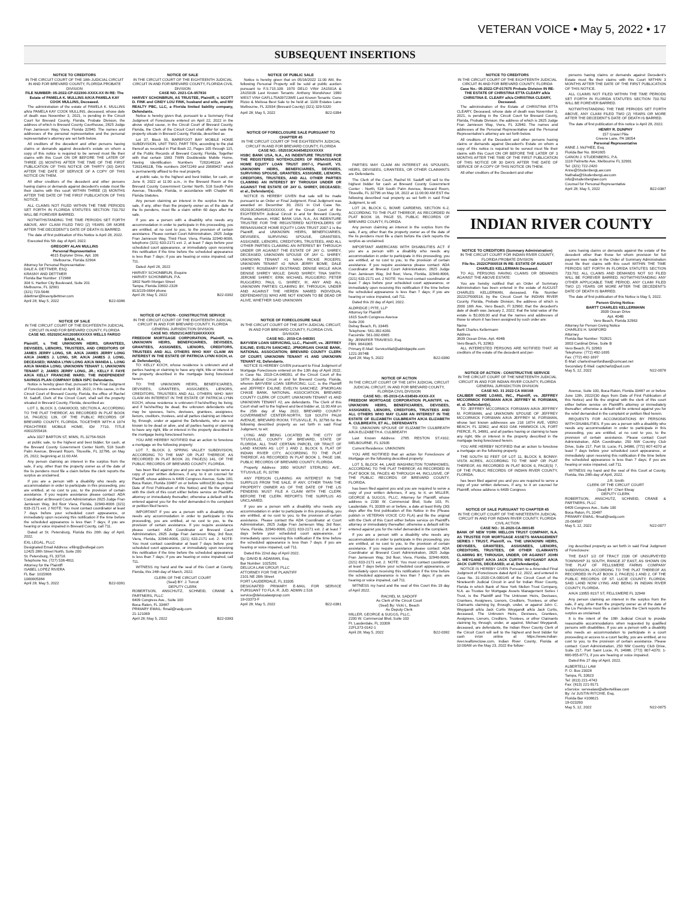VETERAN VOICE • May 5, 2022 • 17
SUBSEQUENT INSERTIONS
NOTICE TO CREDITORS
IN THE CIRCUIT COURT OF THE 18th JUDICIAL CIRCUIT IN AND FOR BREVARD COUNTY, FLORIDA PROBATE DIVISION
FILE NUMBER: 05-2022-CP-022300-XXXX-XX IN RE: The Estate of PAMELA K. MULLINS A/K/A PAMELA KAY COOK MULLINS, Deceased.
The administration of the estate of PAMELA K. MULLINS a/k/a PAMELA KAY COOK MULLINS, deceased, whose date of death was November 3, 2021, is pending in the Circuit Court for Brevard County, Florida, Probate Division, the address of which is Brevard County Courthouse, 2825 Judge Fran Jamieson Way, Viera, Florida 32940. The names and addresses of the personal representative and the personal representative's attorney are set forth below.
All creditors of the decedent and other persons having claims or demands against decedent's estate on whom a copy of this notice is required to be served must file their claims with this Court ON OR BEFORE THE LATER OF THREE (3) MONTHS AFTER THE TIME OF THE FIRST PUBLICATION OF THIS NOTICE OR THIRTY (30) DAYS AFTER THE DATE OF SERVICE OF A COPY OF THIS NOTICE ON THEM.
All other creditors of the decedent and other persons having claims or demands against decedent's estate must file their claims with this court WITHIN THREE (3) MONTHS AFTER THE DATE OF THE FIRST PUBLICATION OF THIS NOTICE.
ALL CLAIMS NOT FILED WITHIN THE TIME PERIODS SET FORTH IN FLORIDA STATUTES SECTION 733.702 WILL BE FOREVER BARRED.
NOTWITHSTANDING THE TIME PERIODS SET FORTH ABOVE, ANY CLAIM FILED TWO (2) YEARS OR MORE AFTER THE DECEDENT'S DATE OF DEATH IS BARRED.
The date of first publication of this Notice is April 28, 2022.
Executed this 5th day of April, 2022.
GREGORY ALAN MULLINS
Personal Representative
4615 Explorer Drive, Apt. 106
Melbourne, Florida 32904
Attorney for Personal Representative:
DALE A. DETTMER, ESQ.
KRASNY AND DETTMER
Florida Bar Number: 172988
304 S. Harbor City Boulevard, Suite 201
Melbourne, FL 32901
(321) 723-5646
ddettmer@krasnydettmer.com
April 28; May 5, 2022 B22-0386
NOTICE OF SALE
IN THE CIRCUIT COURT OF THE EIGHTEENTH JUDICIAL CIRCUIT IN AND FOR BREVARD COUNTY, FLORIDA
CASE NO. 052020CA012608XXXXXX WELLS FARGO BANK, N.A.
Plaintiff, v. THE UNKNOWN HEIRS, GRANTEES, DEVISEES, LIENORS, TRUSTEES, AND CREDITORS OF JAMES JERRY LONG, SR. A/K/A JAMES JERRY LONG A/K/A JAMES J. LONG, SR. A/K/A JAMES J. LONG, DECEASED; WANDA LYNN LONG A/K/A WANDA L. LONG A/K/A WANDA LONG; UNKNOWN TENANT 1; UNKNOWN TENANT 2; JAMES JERRY LONG, JR.; KELLY F. FAYE A/K/A KELLY FRANCINE WARD; THE INDEPENDENT SAVINGS PLAN COMPANY D/B/A ISPC Defendants.
Notice is hereby given that, pursuant to the Final Judgment of Foreclosure entered on April 18, 2022, in this cause, in the Circuit Court of Brevard County, Florida, the office of Rachel M. Sadoff, Clerk of the Circuit Court, shall sell the property situated in Brevard County, Florida, described as:
LOT 1, BLOCK 3, OAKWOOD, SECTION A, ACCORDING TO THE PLAT THEREOF, AS RECORDED IN PLAT BOOK 16, PAGE(S) 139, OF THE PUBLIC RECORDS OF BREVARD COUNTY, FLORIDA. TOGETHER WITH A 1974 PEACHTREE MOBILE HOME, ID# 7710, TITLE #0011555418.
a/k/a 3327 BARTON ST, MIMS, FL 32754-5626
at public sale, to the highest and best bidder, for cash, at the Brevard County Government Center North, 518 South Palm Avenue, Brevard Room, Titusville, FL 32796, on May 25, 2022, beginning at 11:00 AM.
Any person claiming an interest in the surplus from the sale, if any, other than the property owner as of the date of the lis pendens must file a claim before the clerk reports the surplus as unclaimed.
If you are a person with a disability who needs any accommodation in order to participate in this proceeding, you are entitled, at no cost to you, to the provision of certain assistance. If you require assistance please contact: ADA Coordinator at Brevard Court Administration 2825 Judge Fran Jamieson Way, 3rd floor Viera, Florida, 32940-8006 (321) 633-2171 ext. 2 NOTE: You must contact coordinator at least 7 days before your scheduled court appearance, or immediately upon receiving this notification if the time before the scheduled appearance is less than 7 days; if you are hearing or voice impaired in Brevard County, call 711.
Dated at St. Petersburg, Florida this 26th day of April, 2022.
EXL LEGAL, PLLC
Designated Email Address: efiling@exllegal.com
12425 28th Street North, Suite 200
St. Petersburg, FL 33716
Telephone No. (727) 536-4911
Attorney for the Plaintiff
ISABEL LOPEZ RIVERA
FL Bar: 1015906
1000005384
April 28; May 5, 2022 B22-0391
NOTICE OF SALE
IN THE CIRCUIT COURT OF THE EIGHTEENTH JUDICIAL CIRCUIT IN AND FOR BREVARD COUNTY, FLORIDA CIVIL DIVISION
CASE NO. 2021-CA-057816
HARVEY SCHONBRUN, AS TRUSTEE, Plaintiff, v. SCOTT D. FINK and CINDY LOU FINK, husband and wife, and MV REALTY PBC, LLC, a Florida limited liability company, Defendants.
Notice is hereby given that, pursuant to a Summary Final Judgment of Foreclosure entered on April 22, 2022 in the above styled cause, in the Circuit Court of Brevard County, Florida, the Clerk of the Circuit Court shall offer for sale the property situate in Brevard County, Florida, described as:
Lot 37, Block 55, BAREFOOT BAY MOBILE HOME SUBDIVISION, UNIT TWO, PART TEN, according to the plat thereof as recorded in Plat Book 22, Pages 105 through 115, of the Public Records of Brevard County, Florida. Together with that certain 1983 TWIN Doublewide Mobile Home, Having Identification Numbers T26314611A and T26314611B, Title numbers 20472249 and 20689437 which is permanently affixed to the real property.
at public sale, to the highest and best bidder, for cash, on June 8, 2022 at 11:00 a.m., in the Brevard Room at the Brevard County Government Center North, 518 South Palm Avenue, Titusville, Florida, in accordance with Chapter 45 Florida Statutes.
Any person claiming an interest in the surplus from the sale, if any, other than the property owner as of the date of the lis pendens, must file a claim within 60 days after the sale.
If you are a person with a disability who needs any accommodation in order to participate in this proceeding, you are entitled, at no cost to you, to the provision of certain assistance. Please contact Court Administration, 2825 Judge Fran Jamieson Way, Third Floor, Viera, Florida 32940-8006, telephone (321) 633-2171 ext. 2, at least 7 days before your scheduled court appearance, or immediately upon receiving this notification if the time before the scheduled appearance is less than 7 days; if you are hearing or voice impaired, call 711.
Dated: April 26, 2022
HARVEY SCHONBRUN, Esquire
HARVEY SCHONBRUN, P.A.
1802 North Morgan Street
Tampa, Florida 33602-2328
813/229-0664 phone
April 28; May 5, 2022 B22-0392
NOTICE OF ACTION - CONSTRUCTIVE SERVICE
IN THE CIRCUIT COURT OF THE EIGHTEENTH JUDICIAL CIRCUIT IN AND FOR BREVARD COUNTY, FLORIDA GENERAL JURISDICTION DIVISION
CASE NO. 052021CA057224XXXXXX
FREEDOM MORTGAGE CORPORATION, Plaintiff, vs. UNKNOWN HEIRS, BENEFICIARIES, DEVISEES, GRANTEES, ASSIGNEES, LIENORS, CREDITORS, TRUSTEES AND ALL OTHERS WHO MAY CLAIM AN INTEREST IN THE ESTATE OF PATRICIA LYNN KOCH, et. al. Defendant(s),
TO: KELLY KOCH, whose residence is unknown and all parties having or claiming to have any right, title or interest in the property described in the mortgage being foreclosed herein.
TO: THE UNKNOWN HEIRS, BENEFICIARIES, DEVISEES, GRANTEES, ASSIGNEES, LIENORS, CREDITORS, TRUSTEES AND ALL OTHERS WHO MAY CLAIM AN INTEREST IN THE ESTATE OF PATRICIA LYNN KOCH, whose residence is unknown if he/she/they be living; and if he/she/they be dead, the unknown defendants who may be spouses, heirs, devisees, grantees, assignees, lienors, creditors, trustees, and all parties claiming an interest by, through, under or against the Defendants, who are not known to be dead or alive, and all parties having or claiming to have any right, title or interest in the property described in the mortgage being foreclosed herein.
YOU ARE HEREBY NOTIFIED that an action to foreclose a mortgage on the following property:
LOT 7, BLOCK 3, SPRING VALLEY SUBDIVISION, ACCORDING TO THE MAP OR PLAT THEREOF, AS RECORDED IN PLAT BOOK 20, PAGE(S) 141, OF THE PUBLIC RECORDS OF BREVARD COUNTY, FLORIDA.
has been filed against you and you are required to serve a copy of your written defenses, if any, to it on counsel for Plaintiff, whose address is 6409 Congress Avenue, Suite 100, Boca Raton, Florida 33487 on or before within/(30 days from Date of First Publication of this Notice) and file the original with the clerk of this court either before service on Plaintiff's attorney or immediately thereafter; otherwise a default will be entered against you for the relief demanded in the complaint or petition filed herein.
IMPORTANT If you are a person with a disability who needs any accommodation in order to participate in this proceeding, you are entitled, at no cost to you, to the provision of certain assistance. If you require assistance please contact: ADA Coordinator at Brevard Court Administration, 2825 Judge Fran Jamieson Way, 3rd floor, Viera, Florida, 32940-8006, (321) 633-2171 ext. 2. NOTE: You must contact coordinator at least 7 days before your scheduled court appearance, or immediately upon receiving this notification if the time before the scheduled appearance is less than 7 days; if you are hearing or voice impaired, call 711.
WITNESS my hand and the seal of this Court at County, Florida, this 24th day of March, 2022.
CLERK OF THE CIRCUIT COURT
(Seal) BY: J. Turcot
DEPUTY CLERK
ROBERTSON, ANSCHUTZ, SCHNEID, CRANE & PARTNERS, PLLC
6409 Congress Ave., Suite 100
Boca Raton, FL 33487
PRIMARY EMAIL: flmail@raslg.com
21-121069
April 28; May 5, 2022 B22-0383
NOTICE OF PUBLIC SALE
Notice is hereby given that on 05/16/2022 11:00 AM, the following Personal Property will be sold at public auction pursuant to F.S.715.109: 1970 DELO VIN# 2A1501A & 2A1501B Last Known Tenants: Anthony Mondshour 1990 WEST VIN# GAFLL75A09723WE Last Known Tenants: Gene Rizzo & Melissa Best Sale to be held at: 1100 Estates Lane Melbourne, FL 32934 (Brevard County) (321) 329-5320
April 28; May 5, 2022 B22-0394
NOTICE OF FORECLOSURE SALE PURSUANT TO CHAPTER 45
IN THE CIRCUIT COURT OF THE EIGHTEENTH JUDICIAL CIRCUIT IN AND FOR BREVARD COUNTY, FLORIDA
CASE NO.: 052019CA045452XXXXXX
HSBC BANK USA, N.A., AS INDENTURE TRUSTEE FOR THE REGISTERED NOTEHOLDERS OF RENAISSANCE HOME EQUITY LOAN TRUST 2007-1, Plaintiff, VS. UNKNOWN HEIRS, BENEFICIARIES, DEVISEES, SURVIVING SPOUSE, GRANTEES, ASSIGNEE, LIENORS, CREDITORS, TRUSTEES, AND ALL OTHER PARTIES CLAIMING AN INTEREST BY THROUGH UNDER OR AGAINST THE ESTATE OF JAY G. SHIREY, DECEASED; et al., Defendant(s).
NOTICE IS HEREBY GIVEN that sale will be made pursuant to an Order or Final Judgment. Final Judgment was awarded on December 30, 2021 in Civil Case No. 052019CA045452XXXXXX, of the Circuit Court of the EIGHTEENTH Judicial Circuit in and for Brevard County, Florida, wherein, HSBC BANK USA, N.A., AS INDENTURE TRUSTEE FOR THE REGISTERED NOTEHOLDERS OF RENAISSANCE HOME EQUITY LOAN TRUST 2007-1 is the Plaintiff, and UNKNOWN HEIRS, BENEFICIARIES, DEVISEES, SURVIVING SPOUSE, GRANTEES, ASSIGNEE, LIENORS, CREDITORS, TRUSTEES, AND ALL OTHER PARTIES CLAIMING AN INTEREST BY THROUGH UNDER OR AGAINST THE ESTATE OF JAY G. SHIREY, DECEASED; UNKNOWN SPOUSE OF JAY G. SHIREY; UNKNOWN TENANT #1 N/K/A RICKIE ROGERS; UNKNOWN TENANT #2 N/K/A JERRY BOME; DALE SHIREY; ROSEMARY EKSTRAND; DENISE WIGLE A/K/A DENISE SHIREY WIGLE; DAVID SHIREY; TINA SMITH; JEROME SHIREY; ERIK MICHAEL RUGGIERO; PETER RUGGIERO; PAUL G. SHIREY, III; ANY AND ALL UNKNOWN PARTIES CLAIMING BY, THROUGH, UNDER AND AGAINST THE HEREIN NAMED INDIVIDUAL DEFENDANT(S) WHO ARE NOT KNOWN TO BE DEAD OR ALIVE, WHETHER SAID UNKNOWN
NOTICE OF FORECLOSURE SALE
IN THE CIRCUIT COURT OF THE 18TH JUDICIAL CIRCUIT, IN AND FOR BREVARD COUNTY, FLORIDA CIVIL DIVISION
CASE NO.: 2019-CA-048391
BAYVIEW LOAN SERVICING, LLC., Plaintiff, vs. JEFFREY EXLINE; EVELYN SANCHEZ; JPMORGAN CHASE BANK, NATIONAL ASSOCIATION; BREVARD COUNTY CLERK OF COURT; UNKNOWN TENANT #1 AND UNKNOWN TENANT #2, Defendants.
NOTICE IS HEREBY GIVEN pursuant to Final Judgment of Mortgage Foreclosure entered on the 13th day of April 2022, in Case No. 2019-CA-048391, of the Circuit Court of the 18TH Judicial Circuit in and for Brevard County, Florida, wherein BAYVIEW LOAN SERVICING, LLC. is the Plaintiff and JEFFREY EXLINE; EVELYN SANCHEZ; JPMORGAN CHASE BANK, NATIONAL ASSOCIATION; BREVARD COUNTY CLERK OF COURT; UNKNOWN TENANT #1 AND UNKNOWN TENANT #2, are defendants. The Clerk of this Court shall sell to the highest and best bidder at, 11:00 AM on the 25th day of May 2022, BREVARD COUNTY GOVERNMENT CENTER-NORTH, 518 SOUTH PALM AVENUE, BREVARD ROOM, TITUSVILLE, FL 32796 for the following described property as set forth in said Final Judgment, to wit:
LYING AND BEING LOCATED IN THE CITY OF TITUSVILLE, COUNTY OF BREVARD, STATE OF FLORIDA; ALL THAT CERTAIN PARCEL OR TRACT OF LAND KNOWN AS: LOT 1 AND 2, BLOCK 9, PLAT OF INDIAN RIVER CITY, ACCORDING TO THE PLAT THEREOF, AS RECORDED IN PLAT BOOK 1, PAGE 168, PUBLIC RECORDS OF BREVARD COUNTY, FLORIDA.
Property Address: 3950 MOUNT STERLING AVE., TITUSVILLE, FL 32780
ANY PERSON CLAIMING AN INTEREST IN THE SURPLUS FROM THE SALE, IF ANY, OTHER THAN THE PROPERTY OWNER AS OF THE DATE OF THE LIS PENDENS MUST FILE A CLAIM WITH THE CLERK BEFORE THE CLERK REPORTS THE SURPLUS AS UNCLAIMED.
If you are a person with a disability who needs any accommodation in order to participate in this proceeding, you are entitled, at no cost to you, to the provision of certain assistance. Please contact the ADA Coordinator at Court Administration, 2825 Judge Fran Jamieson Way, 3rd floor, Viera, Florida, 32940-8006, (321) 633-2171 ext. 2 at least 7 days before your scheduled court appearance, or immediately upon receiving this notification if the time before the scheduled appearance is less than 7 days; if you are hearing or voice impaired, call 711.
Dated this 22nd day of April 2022.
By: DAVID B. ADAMIAN, Esq.
Bar Number: 1025291
DELUCA LAW GROUP, PLLC
ATTORNEY FOR THE PLAINTIFF
2101 NE 26th Street
FORT LAUDERDALE, FL 33305
DESIGNATED PRIMARY E-MAIL FOR SERVICE PURSUANT TO FLA. R. JUD. ADMIN 2.516
service@delucalawgroup.com
19-03373-F
April 28; May 5, 2022 B22-0381
PARTIES MAY CLAIM AN INTEREST AS SPOUSES, HEIRS, DEVISEES, GRANTEES, OR OTHER CLAIMANTS are Defendants.
The Clerk of the Court, Rachel M. Sadoff will sell to the highest bidder for cash at Brevard County Government Center - North, 518 South Palm Avenue, Brevard Room, Titusville, FL 32796 on May 18, 2022 at 11:00:00 AM EST the following described real property as set forth in said Final Judgment, to wit:
LOT 24, BLOCK G, BOWE GARDENS, SECTION K-2, ACCORDING TO THE PLAT THEREOF, AS RECORDED IN PLAT BOOK 16, PAGE 55, PUBLIC RECORDS OF BREVARD COUNTY, FLORIDA.
Any person claiming an interest in the surplus from the sale, if any, other than the property owner as of the date of the lis pendens must file a claim before the clerk reports the surplus as unclaimed.
IMPORTANT AMERICANS WITH DISABILITIES ACT: If you are a person with a disability who needs any accommodation in order to participate in this proceeding, you are entitled, at no cost to you, to the provision of certain assistance. If you require assistance please contact: ADA Coordinator at Brevard Court Administration, 2825 Judge Fran Jamieson Way, 3rd floor, Viera, Florida, 32940-8006, (321) 633-2171 ext. 2 NOTE: You must contact coordinator at least 7 days before your scheduled court appearance, or immediately upon receiving this notification if the time before the scheduled appearance is less than 7 days; if you are hearing or voice impaired, call 711.
Dated this 20 day of April, 2022.
ALDRIDGE | PITE, LLP
Attorney for Plaintiff
1615 South Congress Avenue
Suite 200
Delray Beach, FL 33445
Telephone: 561-392-6391
Facsimile: 561-392-6965
By: JENNIFER TRAVIESO, Esq.
FBN: 0641065
Primary E-Mail: ServiceMail@aldridgepite.com
1221-3974B
April 28; May 5, 2022 B22-0380
NOTICE OF ACTION
IN THE CIRCUIT COURT OF THE 18TH JUDICIAL CIRCUIT JUDICIAL CIRCUIT, IN AND FOR BREVARD COUNTY, FLORIDA CIVIL DIVISION
CASE NO.: 05-2019-CA-034549-XXXX-XX
FREEDOM MORTGAGE CORPORATION PLAINTIFF, vs. UNKNOWN HEIRS, BENEFICIARIES, DEVISEES, ASSIGNEES, LIENORS, CREDITORS, TRUSTEES AND ALL OTHERS WHO MAY CLAIM AN INTEREST IN THE ESTATE OF ELIZABETH CULBREATH A/K/A ELIZABETH A. CULBREATH, ET AL., DEFENDANTS
TO: UNKNOWN SPOUSE OF ELIZABETH CULBREATH A/K/A ELIZABETH A. CULBREATH
Last Known Address: 2785 RESTON ST.#102, MELBOURNE, FL 32935
Current Residence: UNKNOWN
YOU ARE NOTIFIED that an action for Foreclosure of Mortgage on the following described property:
LOT 5, BLOCK 44, LAKE WASHINGTON TOWNHOMES, ACCORDING TO THE PLAT THEREOF, AS RECORDED IN PLAT BOOK 56, PAGES 40 THROUGH 44, INCLUSIVE, OF THE PUBLIC RECORDS OF BREVARD COUNTY, FLORIDA.
has been filed against you and you are required to serve a copy of your written defenses, if any, to it, on MILLER, GEORGE & SUGGS, PLLC, Attorney for Plaintiff, whose address is 2200 W. Commercial Blvd, Suite 103, Ft. Lauderdale, FL 33309 on or before, a date at least thirty (30) days after the first publication of this Notice in the (Please publish in VETERAN VOICE C/O FLA) and file the original with the Clerk of this Court either before service on Plaintiff's attorney or immediately thereafter; otherwise a default will be entered against you for the relief demanded in the complaint.
If you are a person with a disability who needs any accommodation in order to participate in this proceeding, you are entitled, at no cost to you, to the provision of certain assistance. If you require assistance please contact: ADA Coordinator at Brevard Court Administration, 2825 Judge Fran Jamieson Way, 3rd floor, Viera, Florida, 32940-8006, (321) 633-2171 ext. 2. NOTE: You must contact coordinator at least 7 days before your scheduled court appearance, or immediately upon receiving this notification if the time before the scheduled appearance is less than 7 days; if you are hearing or voice impaired, call 711.
WITNESS my hand and the seal of this Court this 19 day of April 2022.
RACHEL M. SADOFF
As Clerk of the Circuit Court
(Seal) By: Vicki L. Beach
As Deputy Clerk
MILLER, GEORGE & SUGGS, PLLC,
2200 W. Commercial Blvd, Suite 103
Ft. Lauderdale, FL 33309
22FL373-0142-1
April 28; May 5, 2022 B22-0382
NOTICE TO CREDITORS
IN THE CIRCUIT COURT OF THE EIGHTEENTH JUDICIAL CIRCUIT IN AND FOR BREVARD COUNTY, FLORIDA
Case No.: 05-2022-CP-017675 Probate Division IN RE: THE ESTATE OF CHRISTINA ETTA CLEARY a/k/a CHRISTINA E. CLEARY a/k/a CHRISTINA CLEARY, Deceased.
The administration of the Estate of CHRISTINA ETTA CLEARY, Deceased, whose date of death was November 3, 2021, is pending in the Circuit Court for Brevard County, Florida, Probate Division, the address of which is 2825 Judge Fran Jamieson Way, Viera, FL 32940. The names and addresses of the Personal Representative and the Personal Representative's attorney are set forth below.
All creditors of the Decedent and other persons having claims or demands against Decedent's Estate on whom a copy of this notice is required to be served must file their claims with this Court ON OR BEFORE THE LATER OF 3 MONTHS AFTER THE TIME OF THE FIRST PUBLICATION OF THIS NOTICE OR 30 DAYS AFTER THE DATE OF SERVICE OF A COPY OF THIS NOTICE ON THEM.
All other creditors of the Decedent and other
persons having claims or demands against Decedent's Estate must file their claims with this Court WITHIN 3 MONTHS AFTER THE DATE OF THE FIRST PUBLICATION OF THIS NOTICE.
ALL CLAIMS NOT FILED WITHIN THE TIME PERIODS SET FORTH IN FLORIDA STATUTES SECTION 733.702 WILL BE FOREVER BARRED.
NOTWITHSTANDING THE TIME PERIODS SET FORTH ABOVE, ANY CLAIM FILED TWO (2) YEARS OR MORE AFTER THE DECEDENT'S DATE OF DEATH IS BARRED.
The date of first publication of this notice is April 28, 2022.
HENRY R. DUNPHY
157 Gravel Pike
Greene Lane, PA 18054
Personal Representative
ANNE J. McPHEE, Esq.
Florida Bar No. 0041605
GANON J. STUDENBERG, P.A.
1119 Palmetto Ave, Melbourne FL 32901
Tel: (321) 722-2420
Anne@StudenbergLaw.com
Nathalia@StudenbergLaw.com
info@studenberglaw.com
Counsel for Personal Representative
April 28; May 5, 2022 B22-0387
INDIAN RIVER COUNTY
NOTICE TO CREDITORS (Summary Administration)
IN THE CIRCUIT COURT FOR INDIAN RIVER COUNTY, FLORIDA PROBATE DIVISION
File No. 2022CP000518 IN RE: ESTATE OF AUGUST CHARLES KELLERMAN Deceased.
TO ALL PERSONS HAVING CLAIMS OR DEMANDS AGAINST THE ABOVE ESTATE:
You are hereby notified that an Order of Summary Administration has been entered in the estate of AUGUST CHARLES KELLERMAN, deceased, File Number 2022CP000518, by the Circuit Court for INDIAN RIVER County, Florida, Probate Division, the address of which is 2000 16th Ave, Vero Beach, Fl 32960; that the decedent's date of death was January 2, 2022; that the total value of the estate is $2,000.00 and that the names and addresses of those to whom it has been assigned by such order are:
Name
Bartt Charles Kellermann
Address
3939 Ocean Drive, Apt. 404B
Vero Beach, FL 32963
ALL INTERESTED PERSONS ARE NOTIFIED THAT: All creditors of the estate of the decedent and per-
NOTICE OF ACTION - CONSTRUCTIVE SERVICE
IN THE CIRCUIT COURT OF THE NINETEENTH JUDICIAL CIRCUIT IN AND FOR INDIAN RIVER COUNTY, FLORIDA GENERAL JURISDICTION DIVISION
CASE NO. 31 2022 CA 000168
CALIBER HOME LOANS, INC., Plaintiff, vs. JEFFREY MCCORMICK FORSMAN A/K/A JEFFREY M. FORSMAN, et. al. Defendant(s),
TO: JEFFREY MCCORMICK FORSMAN A/K/A JEFFREY M. FORSMAN, and UNKNOWN SPOUSE OF JEFFREY MCCORMICK FORSMAN A/K/A JEFFREY M. FORSMAN, whose last known addresses are 216 16TH AVE, VERO BEACH, FL 32962, and 4010 OAK HAMMOCK LN, FORT PIERCE, FL 34981, and all parties having or claiming to have any right, title or interest in the property described in the mortgage being foreclosed herein.
YOU ARE HEREBY NOTIFIED that an action to foreclose a mortgage on the following property:
THE SOUTH 92 FEET OF LOT 11, BLOCK 8, BONNY-VISTA ACRES, ACCORDING TO THE MAP OR PLAT THEREOF, AS RECORDED IN PLAT BOOK 6, PAGE(S) 7, OF THE PUBLIC RECORDS OF INDIAN RIVER COUNTY, FLORIDA.
has been filed against you and you are required to serve a copy of your written defenses, if any, to it on counsel for Plaintiff, whose address is 6409 Congress
NOTICE OF SALE PURSUANT TO CHAPTER 45
IN THE CIRCUIT COURT OF THE NINETEENTH JUDICIAL CIRCUIT IN AND FOR INDIAN RIVER COUNTY, FLORIDA CIVIL ACTION
CASE NO.: 31-2020-CA-000145
BANK OF NEW YORK MELLON TRUST COMPANY, N.A. AS TRUSTEE FOR MORTGAGE ASSETS MANAGEMENT SERIES I TRUST, Plaintiff, vs. THE UNKNOWN HEIRS, DEVISEES, GRANTEES, ASSIGNEES, LIENORS, CREDITORS, TRUSTEES, OR OTHER CLAIMANTS CLAIMING BY, THROUGH, UNDER, OR AGAINST JOHN C. WEYGANDT A/K/A JACK CURTIS WEYGANDT A/K/A JACK CURTIS, DECEASED, et al, Defendant(s).
NOTICE IS HEREBY GIVEN Pursuant to a Amended Final Judgment of Foreclosure dated April 12, 2022, and entered in Case No. 31-2020-CA-000145 of the Circuit Court of the Nineteenth Judicial Circuit in and for Indian River County, Florida in which Bank of New York Mellon Trust Company, N.A. as Trustee for Mortgage Assets Management Series I Trust, is the Plaintiff and The Unknown Heirs, Devisees, Grantees, Assignees, Lienors, Creditors, Trustees, or other Claimants claiming by, through, under, or against John C. Weygandt a/k/a Jack Curtis Weygandt a/k/a Jack Curtis, deceased, The Unknown Heirs, Devisees, Grantees, Assignees, Lienors, Creditors, Trustees, or other Claimants claiming by, through, under, or against, Michael Weygandt, deceased, are defendants, the Indian River County Clerk of the Circuit Court will sell to the highest and best bidder for cash in/on online at https://www.indian-river.realforeclose.com, Indian River County, Florida at 10:00AM on the May 23, 2022 the follow-
sons having claims or demands against the estate of the decedent other than those for whom provision for full payment was made in the Order of Summary Administration must file their claims with this court WITHIN THE TIME PERIODS SET FORTH IN FLORIDA STATUTES SECTION 733.702. ALL CLAIMS AND DEMANDS NOT SO FILED WILL BE FOREVER BARRED. NOTWITHSTANDING ANY OTHER APPLICABLE TIME PERIOD, ANY CLAIM FILED TWO (2) YEARS OR MORE AFTER THE DECEDENT'S DATE OF DEATH IS BARRED.
The date of first publication of this Notice is May 5, 2022.
Person Giving Notice:
BARTT CHARLES KELLERMANN
3939 Ocean Drive
Apt. 404B
Vero Beach, Florida 32963
Attorney for Person Giving Notice
CHARLES H. SANFORD
Attorney
Florida Bar Number: 702821
3003 Cardinal Drive, Suite B
Vero Beach, FL 32963
Telephone: (772) 492-1695
Fax: (772) 492-1697
E-Mail: charleshsanfordlaw@comcast.net
Secondary E-Mail: captcharlz@aol.com
May 5, 12, 2022 N22-0078
Avenue, Suite 100, Boca Raton, Florida 33487 on or before June 13th, 2022/(30 days from Date of First Publication of this Notice) and file the original with the clerk of this court either before service on Plaintiff's attorney or immediately thereafter; otherwise a default will be entered against you for the relief demanded in the complaint or petition filed herein.
REQUESTS FOR ACCOMODATIONS BY PERSONS WITH DISABILITIES. If you are a person with a disability who needs any accommodation in order to participate in this proceeding, you are entitled, at no cost to you, to the provision of certain assistance. Please contact Court Administration, ADA Coordinator, 250 NW Country Club Drive, Suite 217, Port St. Lucie, FL 34986, (772) 807-4370 at least 7 days before your scheduled court appearance, or immediately upon receiving this notification if the time before the scheduled appearance is less than 7 days; if you are hearing or voice impaired, call 711.
WITNESS my hand and the seal of this Court at County, Florida, this 28th day of April, 2022.
J.R. Smith
CLERK OF THE CIRCUIT COURT
(Seal) BY: Cheri Elway
DEPUTY CLERK
ROBERTSON, ANSCHUTZ, SCHNEID, CRANE & PARTNERS, PLLC
6409 Congress Ave., Suite 100
Boca Raton, FL 33487
PRIMARY EMAIL: flmail@raslg.com
20-064587
May 5, 12, 2022 N22-0077
ing described property as set forth in said Final Judgment of Foreclosure:
THE EAST 1/2 OF TRACT 2330 OF UNSURVEYED TOWNSHIP 31 SOUTH, RANGE 37 EAST, AS SHOWN ON THE PLAT OF FELLSMERE FARMS COMPANY SUBDIVISION, ACCORDING TO THE PLAT THEREOF AS RECORDED IN PLAT BOOK 2, PAGE(S) 1 AND 2, OF THE PUBLIC RECORDS OF ST. LUCIE COUNTY, FLORIDA; SAID LAND NOW LYING AND BEING IN INDIAN RIVER COUNTY, FLORIDA.
A/K/A 13955 81ST ST, FELLSMERE FL 32948
Any person claiming an interest in the surplus from the sale, if any, other than the property owner as of the date of the Lis Pendens must file a claim before the Clerk reports the surplus as unclaimed.
It is the intent of the 19th Judicial Circuit to provide reasonable accommodations when requested by qualified persons with disabilities. If you are a person with a disability who needs an accommodation to participate in a court proceeding or access to a court facility, you are entitled, at no cost to you, to the provision of certain assistance. Please contact: Court Administration, 250 NW Country Club Drive, Suite 217, Port Saint Lucie, FL 34986; (772) 807-4370; 1-800-955-8771, if you are hearing or voice impaired.
Dated this 27 day of April, 2022.
ALBERTELLI LAW
P. O. Box 23028
Tampa, FL 33623
Tel: (813) 221-4743
Fax: (813) 221-9171
eService: servealaw@albertellilaw.com
By: /s/ JUSTIN RITCHIE, Esq.
Florida Bar #106621
19-023260
May 5, 12, 2022 N22-0075